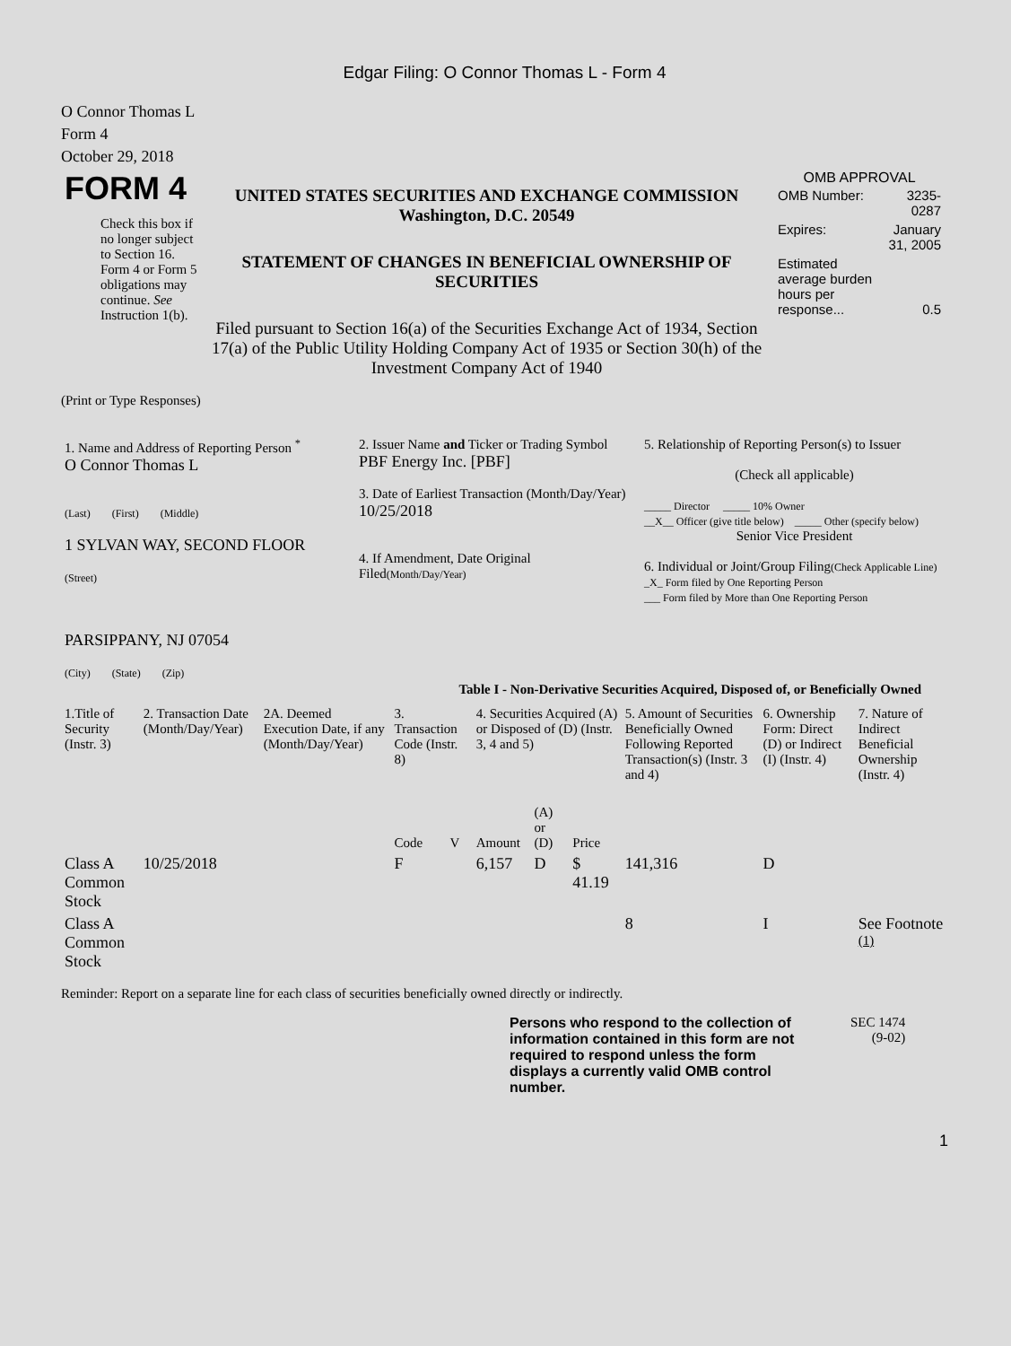Edgar Filing: O Connor Thomas L - Form 4
O Connor Thomas L
Form 4
October 29, 2018
| FORM 4 Check this box if no longer subject to Section 16. Form 4 or Form 5 obligations may continue. See Instruction 1(b). | UNITED STATES SECURITIES AND EXCHANGE COMMISSION Washington, D.C. 20549 STATEMENT OF CHANGES IN BENEFICIAL OWNERSHIP OF SECURITIES Filed pursuant to Section 16(a) of the Securities Exchange Act of 1934, Section 17(a) of the Public Utility Holding Company Act of 1935 or Section 30(h) of the Investment Company Act of 1940 | OMB APPROVAL / OMB Number: / 3235-0287 / / Expires: / January 31, 2005 / / Estimated average burden hours per response... / 0.5 / |
(Print or Type Responses)
| 1. Name and Address of Reporting Person <sup>*</sup> O Connor Thomas L (Last) (First) (Middle) 1 SYLVAN WAY, SECOND FLOOR (Street) PARSIPPANY, NJ 07054 (City) (State) (Zip) | 2. Issuer Name and Ticker or Trading Symbol PBF Energy Inc. [PBF] 3. Date of Earliest Transaction (Month/Day/Year) 10/25/2018 4. If Amendment, Date Original Filed (Month/Day/Year) | 5. Relationship of Reporting Person(s) to Issuer (Check all applicable) _____ Director _____ 10% Owner __X__ Officer (give title below) _____ Other (specify below) Senior Vice President 6. Individual or Joint/Group Filing (Check Applicable Line) _X_ Form filed by One Reporting Person ___ Form filed by More than One Reporting Person |
Table I - Non-Derivative Securities Acquired, Disposed of, or Beneficially Owned
| 1.Title of Security (Instr. 3) | 2. Transaction Date (Month/Day/Year) | 2A. Deemed Execution Date, if any (Month/Day/Year) | 3. Transaction Code (Instr. 8) | | 4. Securities Acquired (A) or Disposed of (D) (Instr. 3, 4 and 5) | | | 5. Amount of Securities Beneficially Owned Following Reported Transaction(s) (Instr. 3 and 4) | 6. Ownership Form: Direct (D) or Indirect (I) (Instr. 4) | 7. Nature of Indirect Beneficial Ownership (Instr. 4) |
| --- | --- | --- | --- | --- | --- | --- | --- | --- | --- | --- |
| | | | Code | V | Amount | (A) or (D) | Price | | | |
| Class A Common Stock | 10/25/2018 | | F | | 6,157 | D | $ 41.19 | 141,316 | D | |
| Class A Common Stock | | | | | | | | 8 | I | See Footnote <sup>(1)</sup> |
Reminder: Report on a separate line for each class of securities beneficially owned directly or indirectly.
Persons who respond to the collection of information contained in this form are not required to respond unless the form displays a currently valid OMB control number.
SEC 1474
(9-02)
1